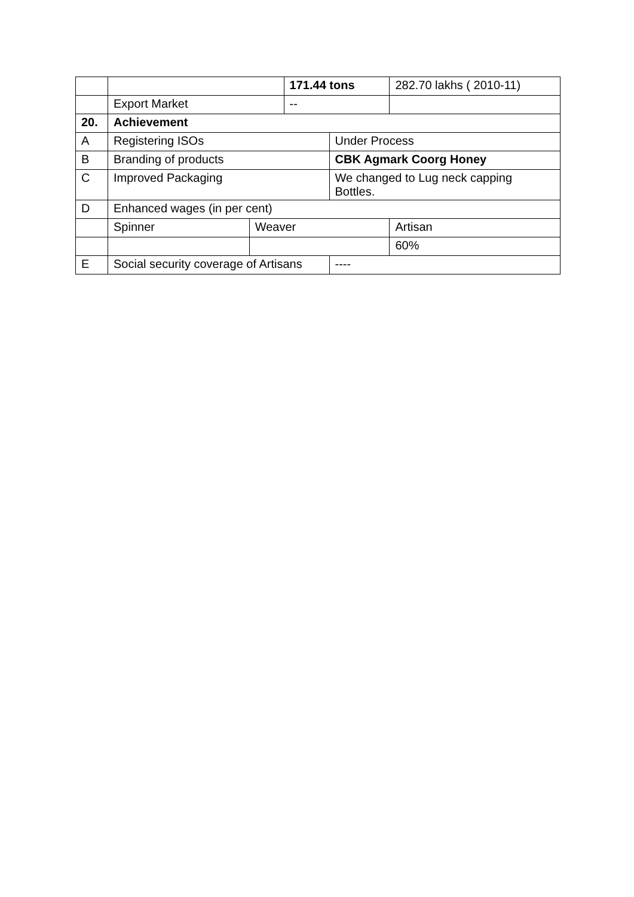| | | | 171.44 tons | | 282.70 lakhs ( 2010-11) |
| | Export Market | | -- | | |
| 20. | Achievement | | | | |
| A | Registering ISOs | | | Under Process | |
| B | Branding of products | | | CBK Agmark Coorg Honey | |
| C | Improved Packaging | | | We changed to Lug neck capping Bottles. | |
| D | Enhanced wages (in per cent) | | | | |
| | Spinner | Weaver | | | Artisan |
| | | | | | 60% |
| E | Social security coverage of Artisans | | | ---- | |